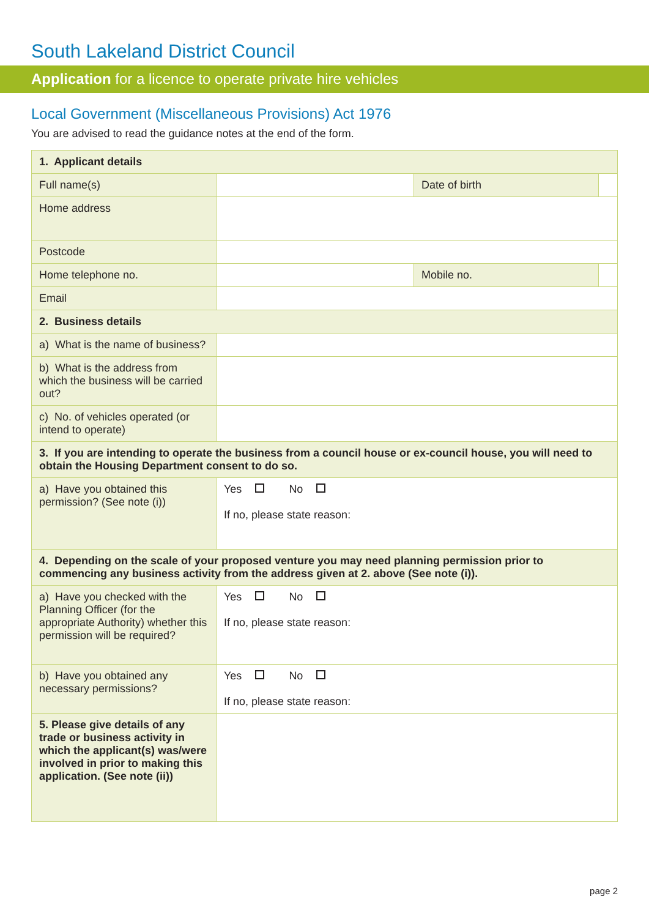South Lakeland District Council
Application for a licence to operate private hire vehicles
Local Government (Miscellaneous Provisions) Act 1976
You are advised to read the guidance notes at the end of the form.
| 1. Applicant details | | | |
| Full name(s) | | Date of birth | |
| Home address | | | |
| Postcode | | | |
| Home telephone no. | | Mobile no. | |
| Email | | | |
| 2. Business details | | | |
| a) What is the name of business? | | | |
| b) What is the address from which the business will be carried out? | | | |
| c) No. of vehicles operated (or intend to operate) | | | |
| 3. If you are intending to operate the business from a council house or ex-council house, you will need to obtain the Housing Department consent to do so. | | | |
| a) Have you obtained this permission? (See note (i)) | Yes No If no, please state reason: | | |
| 4. Depending on the scale of your proposed venture you may need planning permission prior to commencing any business activity from the address given at 2. above (See note (i)). | | | |
| a) Have you checked with the Planning Officer (for the appropriate Authority) whether this permission will be required? | Yes No If no, please state reason: | | |
| b) Have you obtained any necessary permissions? | Yes No If no, please state reason: | | |
| 5. Please give details of any trade or business activity in which the applicant(s) was/were involved in prior to making this application. (See note (ii)) | | | |
page 2